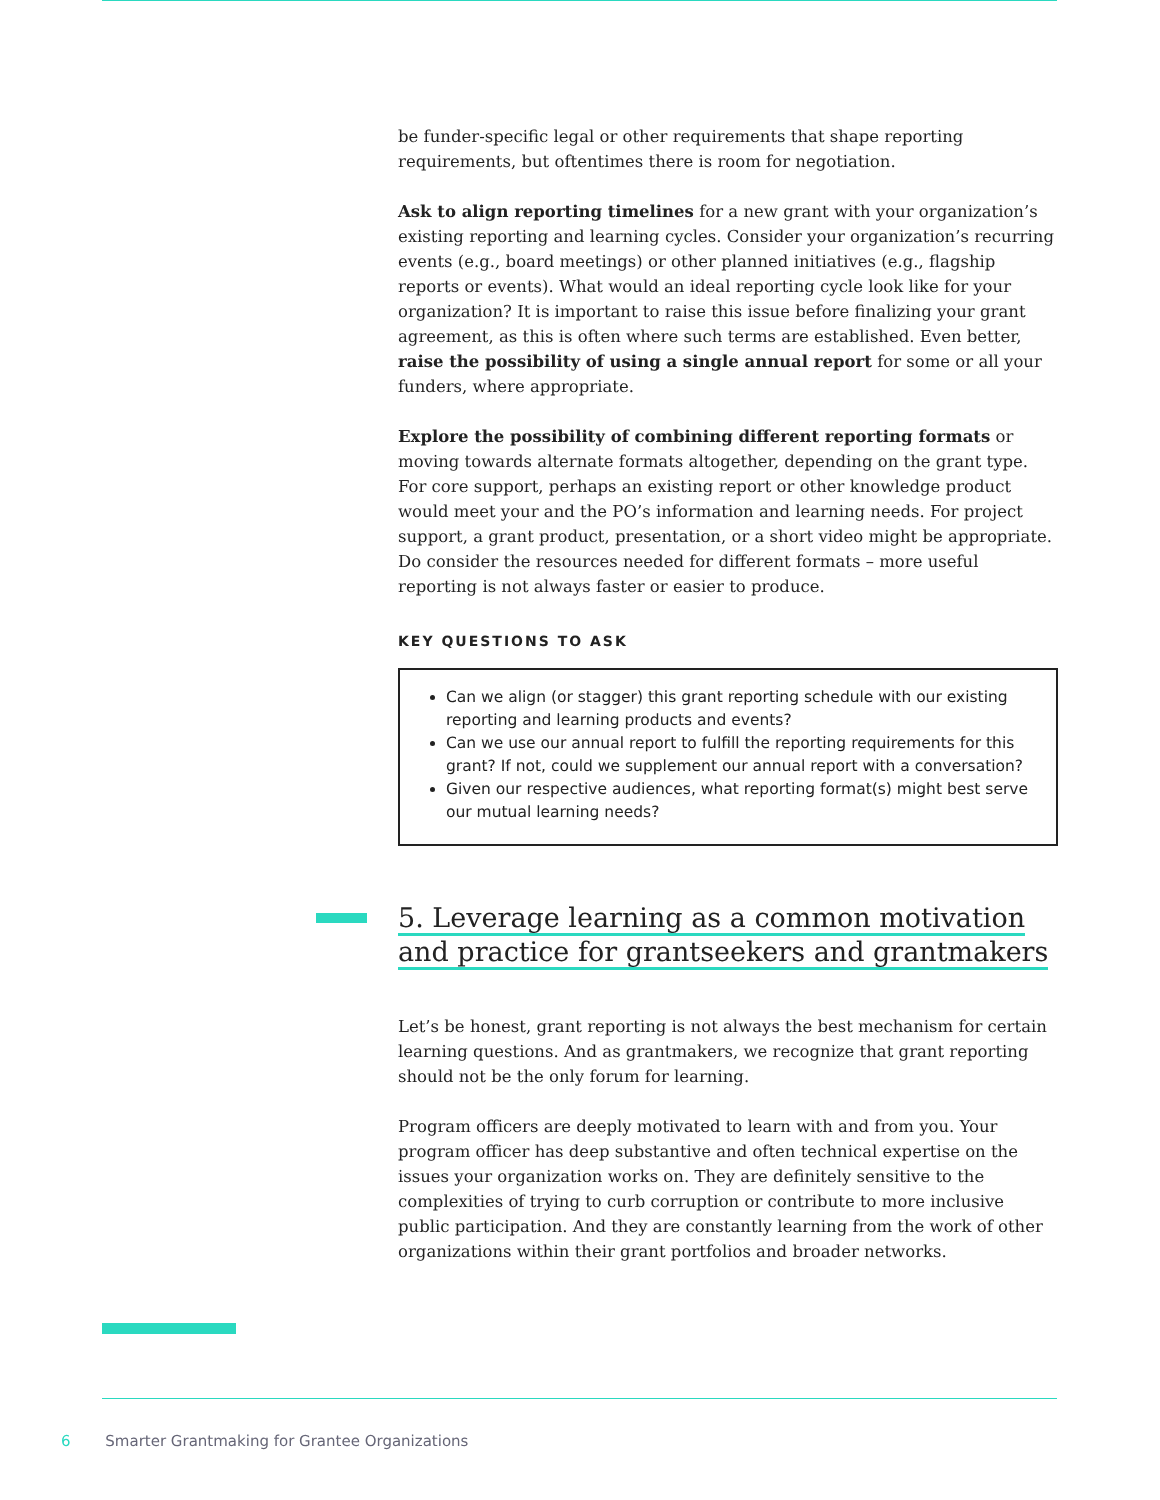be funder-specific legal or other requirements that shape reporting requirements, but oftentimes there is room for negotiation.
Ask to align reporting timelines for a new grant with your organization’s existing reporting and learning cycles. Consider your organization’s recurring events (e.g., board meetings) or other planned initiatives (e.g., flagship reports or events). What would an ideal reporting cycle look like for your organization? It is important to raise this issue before finalizing your grant agreement, as this is often where such terms are established. Even better, raise the possibility of using a single annual report for some or all your funders, where appropriate.
Explore the possibility of combining different reporting formats or moving towards alternate formats altogether, depending on the grant type. For core support, perhaps an existing report or other knowledge product would meet your and the PO’s information and learning needs. For project support, a grant product, presentation, or a short video might be appropriate. Do consider the resources needed for different formats – more useful reporting is not always faster or easier to produce.
KEY QUESTIONS TO ASK
Can we align (or stagger) this grant reporting schedule with our existing reporting and learning products and events?
Can we use our annual report to fulfill the reporting requirements for this grant? If not, could we supplement our annual report with a conversation?
Given our respective audiences, what reporting format(s) might best serve our mutual learning needs?
5. Leverage learning as a common motivation and practice for grantseekers and grantmakers
Let’s be honest, grant reporting is not always the best mechanism for certain learning questions. And as grantmakers, we recognize that grant reporting should not be the only forum for learning.
Program officers are deeply motivated to learn with and from you. Your program officer has deep substantive and often technical expertise on the issues your organization works on. They are definitely sensitive to the complexities of trying to curb corruption or contribute to more inclusive public participation. And they are constantly learning from the work of other organizations within their grant portfolios and broader networks.
6 Smarter Grantmaking for Grantee Organizations